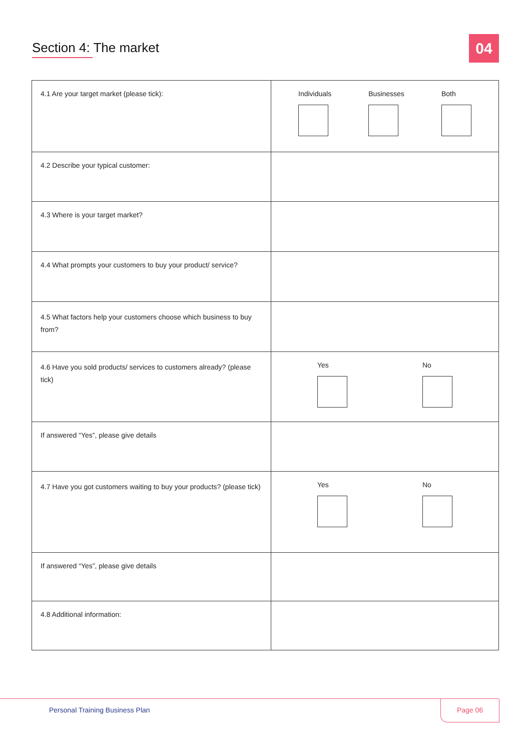Section 4: The market 04
| 4.1 Are your target market (please tick): | Individuals Businesses Both |
| 4.2 Describe your typical customer: | |
| 4.3 Where is your target market? | |
| 4.4 What prompts your customers to buy your product/ service? | |
| 4.5 What factors help your customers choose which business to buy from? | |
| 4.6 Have you sold products/ services to customers already? (please tick) | Yes No |
| If answered “Yes”, please give details | |
| 4.7 Have you got customers waiting to buy your products? (please tick) | Yes No |
| If answered “Yes”, please give details | |
| 4.8 Additional information: | |
Personal Training Business Plan
Page 06